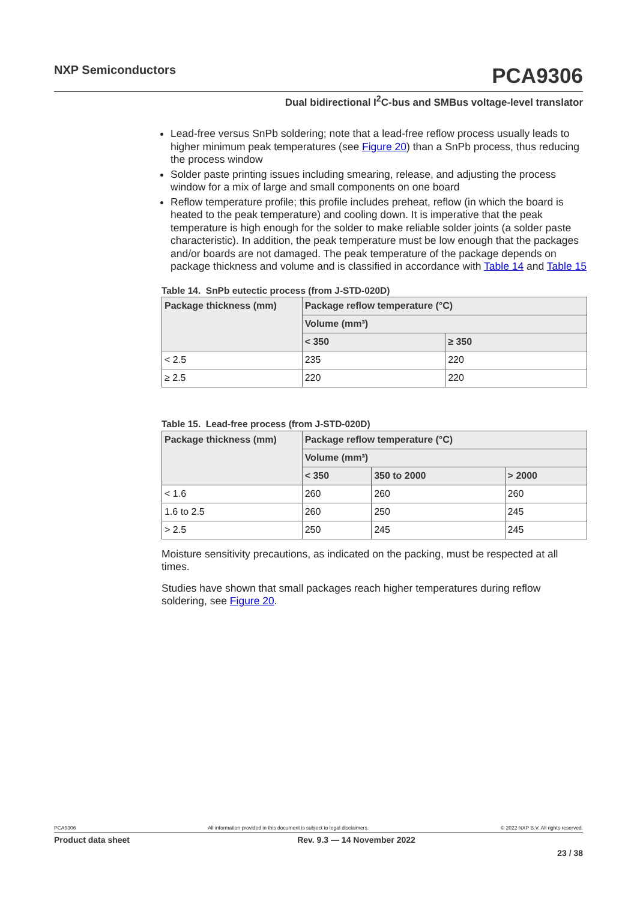NXP Semiconductors
PCA9306
Dual bidirectional I<sup>2</sup>C-bus and SMBus voltage-level translator
Lead-free versus SnPb soldering; note that a lead-free reflow process usually leads to higher minimum peak temperatures (see Figure 20) than a SnPb process, thus reducing the process window
Solder paste printing issues including smearing, release, and adjusting the process window for a mix of large and small components on one board
Reflow temperature profile; this profile includes preheat, reflow (in which the board is heated to the peak temperature) and cooling down. It is imperative that the peak temperature is high enough for the solder to make reliable solder joints (a solder paste characteristic). In addition, the peak temperature must be low enough that the packages and/or boards are not damaged. The peak temperature of the package depends on package thickness and volume and is classified in accordance with Table 14 and Table 15
Table 14. SnPb eutectic process (from J-STD-020D)
| Package thickness (mm) | Package reflow temperature (°C) | |
| --- | --- | --- |
| | Volume (mm³) | |
| | < 350 | ≥ 350 |
| < 2.5 | 235 | 220 |
| ≥ 2.5 | 220 | 220 |
Table 15. Lead-free process (from J-STD-020D)
| Package thickness (mm) | Package reflow temperature (°C) | | |
| --- | --- | --- | --- |
| | Volume (mm³) | | |
| | < 350 | 350 to 2000 | > 2000 |
| < 1.6 | 260 | 260 | 260 |
| 1.6 to 2.5 | 260 | 250 | 245 |
| > 2.5 | 250 | 245 | 245 |
Moisture sensitivity precautions, as indicated on the packing, must be respected at all times.
Studies have shown that small packages reach higher temperatures during reflow soldering, see Figure 20.
PCA9306 All information provided in this document is subject to legal disclaimers. © 2022 NXP B.V. All rights reserved.
Product data sheet Rev. 9.3 — 14 November 2022
23 / 38